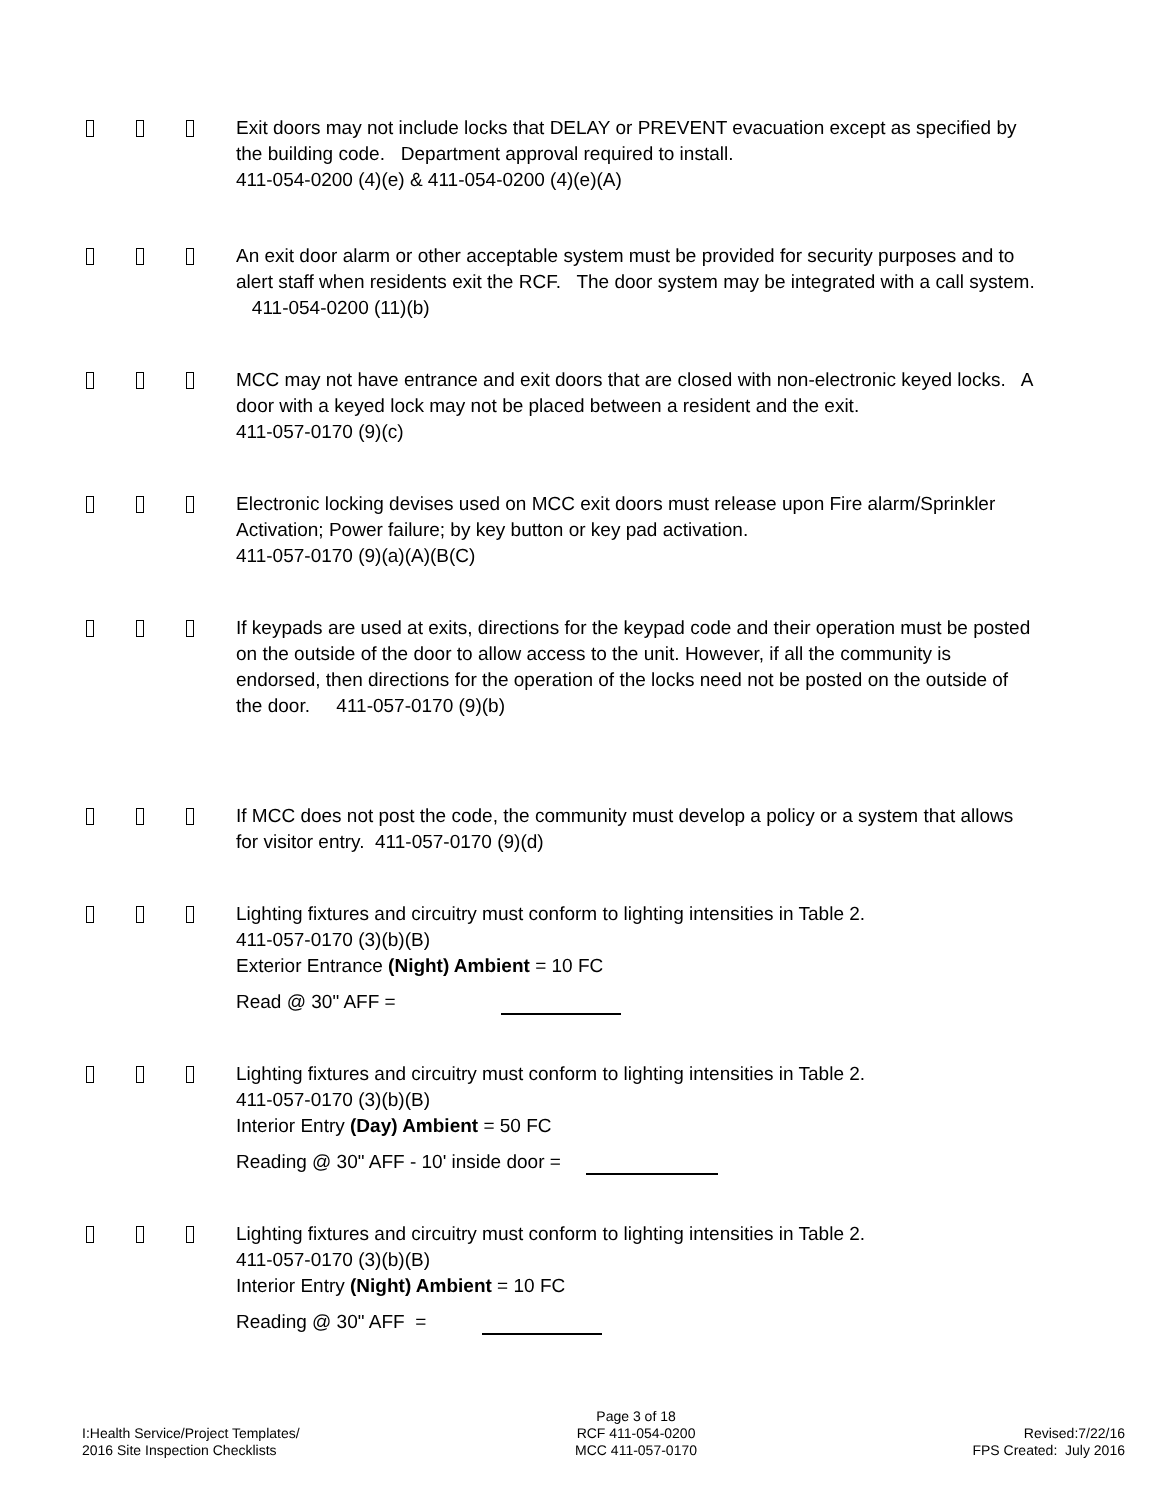Exit doors may not include locks that DELAY or PREVENT evacuation except as specified by the building code. Department approval required to install.
411-054-0200 (4)(e) & 411-054-0200 (4)(e)(A)
An exit door alarm or other acceptable system must be provided for security purposes and to alert staff when residents exit the RCF. The door system may be integrated with a call system. 411-054-0200 (11)(b)
MCC may not have entrance and exit doors that are closed with non-electronic keyed locks. A door with a keyed lock may not be placed between a resident and the exit.
411-057-0170 (9)(c)
Electronic locking devises used on MCC exit doors must release upon Fire alarm/Sprinkler Activation; Power failure; by key button or key pad activation.
411-057-0170 (9)(a)(A)(B(C)
If keypads are used at exits, directions for the keypad code and their operation must be posted on the outside of the door to allow access to the unit. However, if all the community is endorsed, then directions for the operation of the locks need not be posted on the outside of the door. 411-057-0170 (9)(b)
If MCC does not post the code, the community must develop a policy or a system that allows for visitor entry. 411-057-0170 (9)(d)
Lighting fixtures and circuitry must conform to lighting intensities in Table 2.
411-057-0170 (3)(b)(B)
Exterior Entrance (Night) Ambient = 10 FC
Read @ 30" AFF =
Lighting fixtures and circuitry must conform to lighting intensities in Table 2.
411-057-0170 (3)(b)(B)
Interior Entry (Day) Ambient = 50 FC
Reading @ 30" AFF - 10' inside door =
Lighting fixtures and circuitry must conform to lighting intensities in Table 2.
411-057-0170 (3)(b)(B)
Interior Entry (Night) Ambient = 10 FC
Reading @ 30" AFF =
I:Health Service/Project Templates/
2016 Site Inspection Checklists
Page 3 of 18
RCF 411-054-0200
MCC 411-057-0170
Revised:7/22/16
FPS Created: July 2016